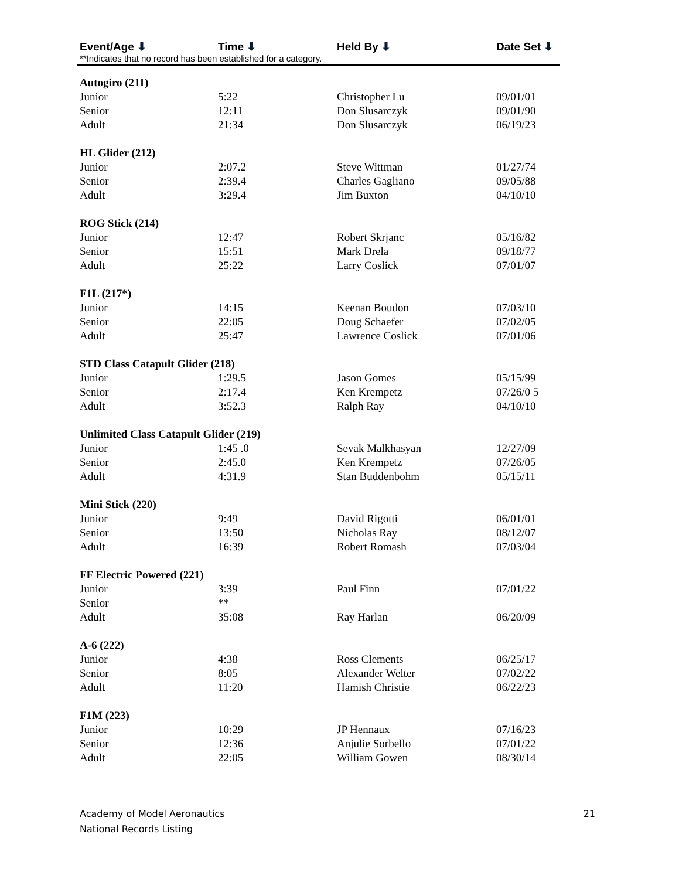Event/Age ⬇ Time ⬇ Held By ⬇ Date Set ⬇
**Indicates that no record has been established for a category.
| Autogiro (211) | | | |
| Junior | 5:22 | Christopher Lu | 09/01/01 |
| Senior | 12:11 | Don Slusarczyk | 09/01/90 |
| Adult | 21:34 | Don Slusarczyk | 06/19/23 |
| HL Glider (212) | | | |
| Junior | 2:07.2 | Steve Wittman | 01/27/74 |
| Senior | 2:39.4 | Charles Gagliano | 09/05/88 |
| Adult | 3:29.4 | Jim Buxton | 04/10/10 |
| ROG Stick (214) | | | |
| Junior | 12:47 | Robert Skrjanc | 05/16/82 |
| Senior | 15:51 | Mark Drela | 09/18/77 |
| Adult | 25:22 | Larry Coslick | 07/01/07 |
| F1L (217*) | | | |
| Junior | 14:15 | Keenan Boudon | 07/03/10 |
| Senior | 22:05 | Doug Schaefer | 07/02/05 |
| Adult | 25:47 | Lawrence Coslick | 07/01/06 |
| STD Class Catapult Glider (218) | | | |
| Junior | 1:29.5 | Jason Gomes | 05/15/99 |
| Senior | 2:17.4 | Ken Krempetz | 07/26/0 5 |
| Adult | 3:52.3 | Ralph Ray | 04/10/10 |
| Unlimited Class Catapult Glider (219) | | | |
| Junior | 1:45 .0 | Sevak Malkhasyan | 12/27/09 |
| Senior | 2:45.0 | Ken Krempetz | 07/26/05 |
| Adult | 4:31.9 | Stan Buddenbohm | 05/15/11 |
| Mini Stick (220) | | | |
| Junior | 9:49 | David Rigotti | 06/01/01 |
| Senior | 13:50 | Nicholas Ray | 08/12/07 |
| Adult | 16:39 | Robert Romash | 07/03/04 |
| FF Electric Powered (221) | | | |
| Junior | 3:39 | Paul Finn | 07/01/22 |
| Senior | ** | | |
| Adult | 35:08 | Ray Harlan | 06/20/09 |
| A-6 (222) | | | |
| Junior | 4:38 | Ross Clements | 06/25/17 |
| Senior | 8:05 | Alexander Welter | 07/02/22 |
| Adult | 11:20 | Hamish Christie | 06/22/23 |
| F1M (223) | | | |
| Junior | 10:29 | JP Hennaux | 07/16/23 |
| Senior | 12:36 | Anjulie Sorbello | 07/01/22 |
| Adult | 22:05 | William Gowen | 08/30/14 |
Academy of Model Aeronautics
National Records Listing
21